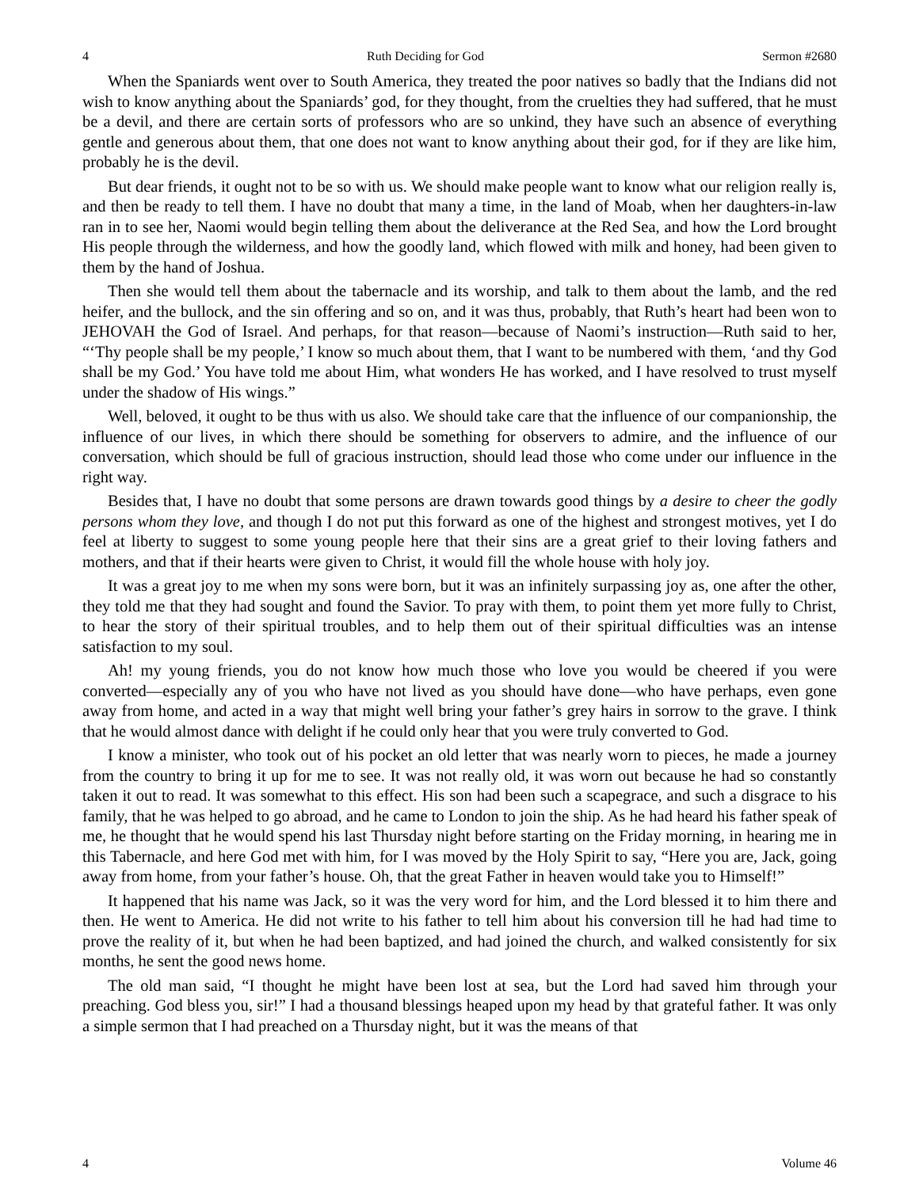4 Ruth Deciding for God Sermon #2680
When the Spaniards went over to South America, they treated the poor natives so badly that the Indians did not wish to know anything about the Spaniards’ god, for they thought, from the cruelties they had suffered, that he must be a devil, and there are certain sorts of professors who are so unkind, they have such an absence of everything gentle and generous about them, that one does not want to know anything about their god, for if they are like him, probably he is the devil.
But dear friends, it ought not to be so with us. We should make people want to know what our religion really is, and then be ready to tell them. I have no doubt that many a time, in the land of Moab, when her daughters-in-law ran in to see her, Naomi would begin telling them about the deliverance at the Red Sea, and how the Lord brought His people through the wilderness, and how the goodly land, which flowed with milk and honey, had been given to them by the hand of Joshua.
Then she would tell them about the tabernacle and its worship, and talk to them about the lamb, and the red heifer, and the bullock, and the sin offering and so on, and it was thus, probably, that Ruth’s heart had been won to JEHOVAH the God of Israel. And perhaps, for that reason—because of Naomi’s instruction—Ruth said to her, “‘Thy people shall be my people,’ I know so much about them, that I want to be numbered with them, ‘and thy God shall be my God.’ You have told me about Him, what wonders He has worked, and I have resolved to trust myself under the shadow of His wings.”
Well, beloved, it ought to be thus with us also. We should take care that the influence of our companionship, the influence of our lives, in which there should be something for observers to admire, and the influence of our conversation, which should be full of gracious instruction, should lead those who come under our influence in the right way.
Besides that, I have no doubt that some persons are drawn towards good things by a desire to cheer the godly persons whom they love, and though I do not put this forward as one of the highest and strongest motives, yet I do feel at liberty to suggest to some young people here that their sins are a great grief to their loving fathers and mothers, and that if their hearts were given to Christ, it would fill the whole house with holy joy.
It was a great joy to me when my sons were born, but it was an infinitely surpassing joy as, one after the other, they told me that they had sought and found the Savior. To pray with them, to point them yet more fully to Christ, to hear the story of their spiritual troubles, and to help them out of their spiritual difficulties was an intense satisfaction to my soul.
Ah! my young friends, you do not know how much those who love you would be cheered if you were converted—especially any of you who have not lived as you should have done—who have perhaps, even gone away from home, and acted in a way that might well bring your father’s grey hairs in sorrow to the grave. I think that he would almost dance with delight if he could only hear that you were truly converted to God.
I know a minister, who took out of his pocket an old letter that was nearly worn to pieces, he made a journey from the country to bring it up for me to see. It was not really old, it was worn out because he had so constantly taken it out to read. It was somewhat to this effect. His son had been such a scapegrace, and such a disgrace to his family, that he was helped to go abroad, and he came to London to join the ship. As he had heard his father speak of me, he thought that he would spend his last Thursday night before starting on the Friday morning, in hearing me in this Tabernacle, and here God met with him, for I was moved by the Holy Spirit to say, “Here you are, Jack, going away from home, from your father’s house. Oh, that the great Father in heaven would take you to Himself!”
It happened that his name was Jack, so it was the very word for him, and the Lord blessed it to him there and then. He went to America. He did not write to his father to tell him about his conversion till he had had time to prove the reality of it, but when he had been baptized, and had joined the church, and walked consistently for six months, he sent the good news home.
The old man said, “I thought he might have been lost at sea, but the Lord had saved him through your preaching. God bless you, sir!” I had a thousand blessings heaped upon my head by that grateful father. It was only a simple sermon that I had preached on a Thursday night, but it was the means of that
4 Volume 46